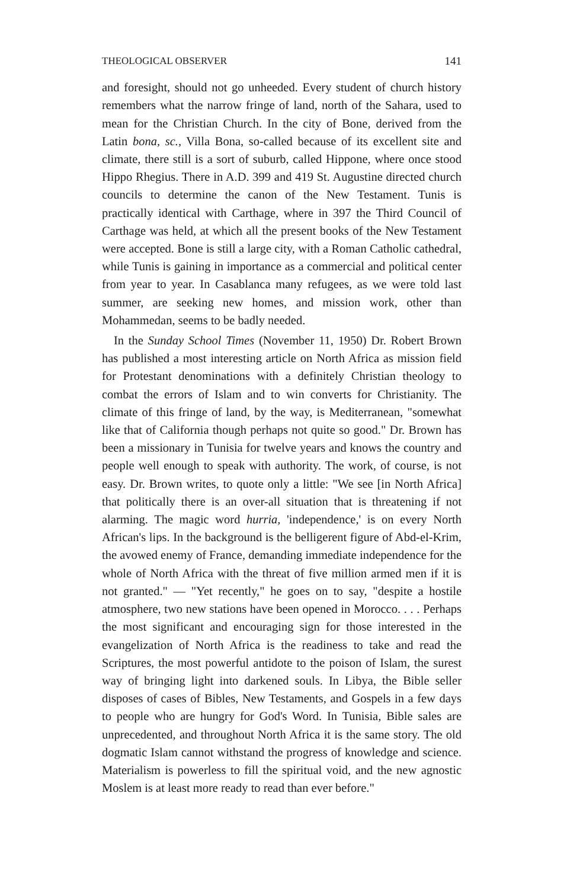THEOLOGICAL OBSERVER 141
and foresight, should not go unheeded. Every student of church history remembers what the narrow fringe of land, north of the Sahara, used to mean for the Christian Church. In the city of Bone, derived from the Latin bona, sc., Villa Bona, so-called because of its excellent site and climate, there still is a sort of suburb, called Hippone, where once stood Hippo Rhegius. There in A.D. 399 and 419 St. Augustine directed church councils to determine the canon of the New Testament. Tunis is practically identical with Carthage, where in 397 the Third Council of Carthage was held, at which all the present books of the New Testament were accepted. Bone is still a large city, with a Roman Catholic cathedral, while Tunis is gaining in importance as a commercial and political center from year to year. In Casablanca many refugees, as we were told last summer, are seeking new homes, and mission work, other than Mohammedan, seems to be badly needed.
In the Sunday School Times (November 11, 1950) Dr. Robert Brown has published a most interesting article on North Africa as mission field for Protestant denominations with a definitely Christian theology to combat the errors of Islam and to win converts for Christianity. The climate of this fringe of land, by the way, is Mediterranean, "somewhat like that of California though perhaps not quite so good." Dr. Brown has been a missionary in Tunisia for twelve years and knows the country and people well enough to speak with authority. The work, of course, is not easy. Dr. Brown writes, to quote only a little: "We see [in North Africa] that politically there is an over-all situation that is threatening if not alarming. The magic word hurria, 'independence,' is on every North African's lips. In the background is the belligerent figure of Abd-el-Krim, the avowed enemy of France, demanding immediate independence for the whole of North Africa with the threat of five million armed men if it is not granted." — "Yet recently," he goes on to say, "despite a hostile atmosphere, two new stations have been opened in Morocco. . . . Perhaps the most significant and encouraging sign for those interested in the evangelization of North Africa is the readiness to take and read the Scriptures, the most powerful antidote to the poison of Islam, the surest way of bringing light into darkened souls. In Libya, the Bible seller disposes of cases of Bibles, New Testaments, and Gospels in a few days to people who are hungry for God's Word. In Tunisia, Bible sales are unprecedented, and throughout North Africa it is the same story. The old dogmatic Islam cannot withstand the progress of knowledge and science. Materialism is powerless to fill the spiritual void, and the new agnostic Moslem is at least more ready to read than ever before."